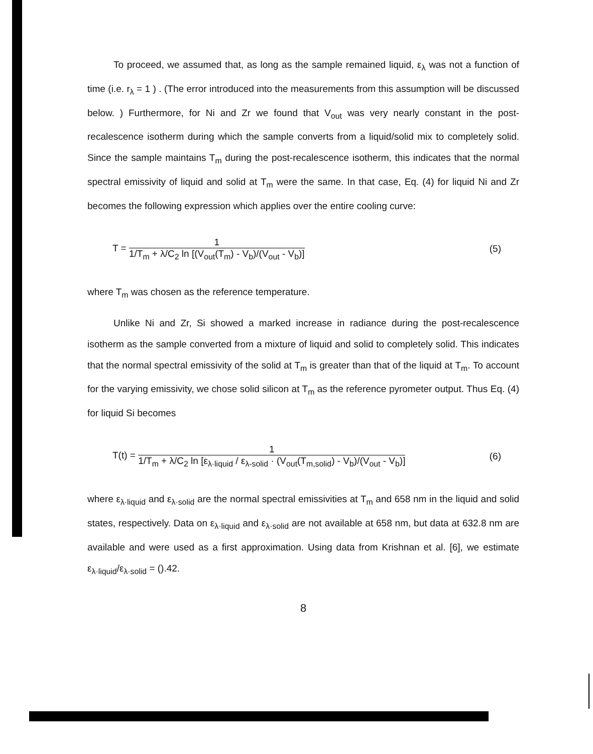To proceed, we assumed that, as long as the sample remained liquid, ε<sub>λ</sub> was not a function of time (i.e. r<sub>λ</sub> = 1 ) . (The error introduced into the measurements from this assumption will be discussed below. ) Furthermore, for Ni and Zr we found that V<sub>out</sub> was very nearly constant in the post-recalescence isotherm during which the sample converts from a liquid/solid mix to completely solid. Since the sample maintains T<sub>m</sub> during the post-recalescence isotherm, this indicates that the normal spectral emissivity of liquid and solid at T<sub>m</sub> were the same. In that case, Eq. (4) for liquid Ni and Zr becomes the following expression which applies over the entire cooling curve:
T = 1 1/T<sub>m</sub> + λ/C<sub>2</sub> ln [(V<sub>out</sub>(T<sub>m</sub>) - V<sub>b</sub>)/(V<sub>out</sub> - V<sub>b</sub>)]
(5)
where T<sub>m</sub> was chosen as the reference temperature.
Unlike Ni and Zr, Si showed a marked increase in radiance during the post-recalescence isotherm as the sample converted from a mixture of liquid and solid to completely solid. This indicates that the normal spectral emissivity of the solid at T<sub>m</sub> is greater than that of the liquid at T<sub>m</sub>. To account for the varying emissivity, we chose solid silicon at T<sub>m</sub> as the reference pyrometer output. Thus Eq. (4) for liquid Si becomes
T(t) = 1 1/T<sub>m</sub> + λ/C<sub>2</sub> ln [ε<sub>λ·liquid</sub> / ε<sub>λ-solid</sub> · (V<sub>out</sub>(T<sub>m,solid</sub>) - V<sub>b</sub>)/(V<sub>out</sub> - V<sub>b</sub>)]
(6)
where ε<sub>λ·liquid</sub> and ε<sub>λ·solid</sub> are the normal spectral emissivities at T<sub>m</sub> and 658 nm in the liquid and solid states, respectively. Data on ε<sub>λ·liquid</sub> and ε<sub>λ·solid</sub> are not available at 658 nm, but data at 632.8 nm are available and were used as a first approximation. Using data from Krishnan et al. [6], we estimate ε<sub>λ·liquid</sub>/ε<sub>λ·solid</sub> = ().42.
8